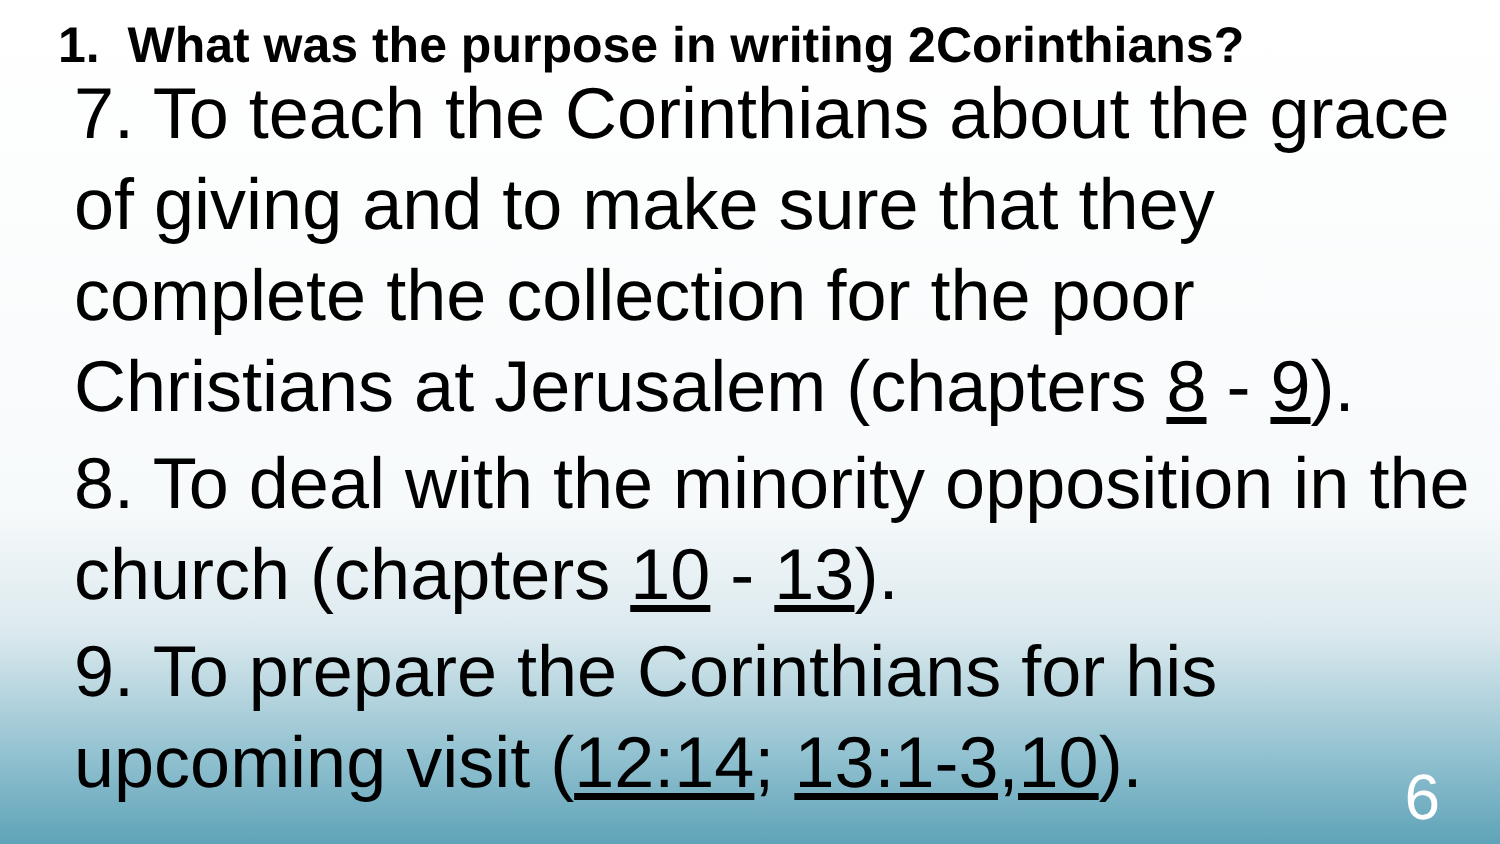1. What was the purpose in writing 2Corinthians?
7. To teach the Corinthians about the grace of giving and to make sure that they complete the collection for the poor Christians at Jerusalem (chapters 8 - 9).
8. To deal with the minority opposition in the church (chapters 10 - 13).
9. To prepare the Corinthians for his upcoming visit (12:14; 13:1-3,10).
6